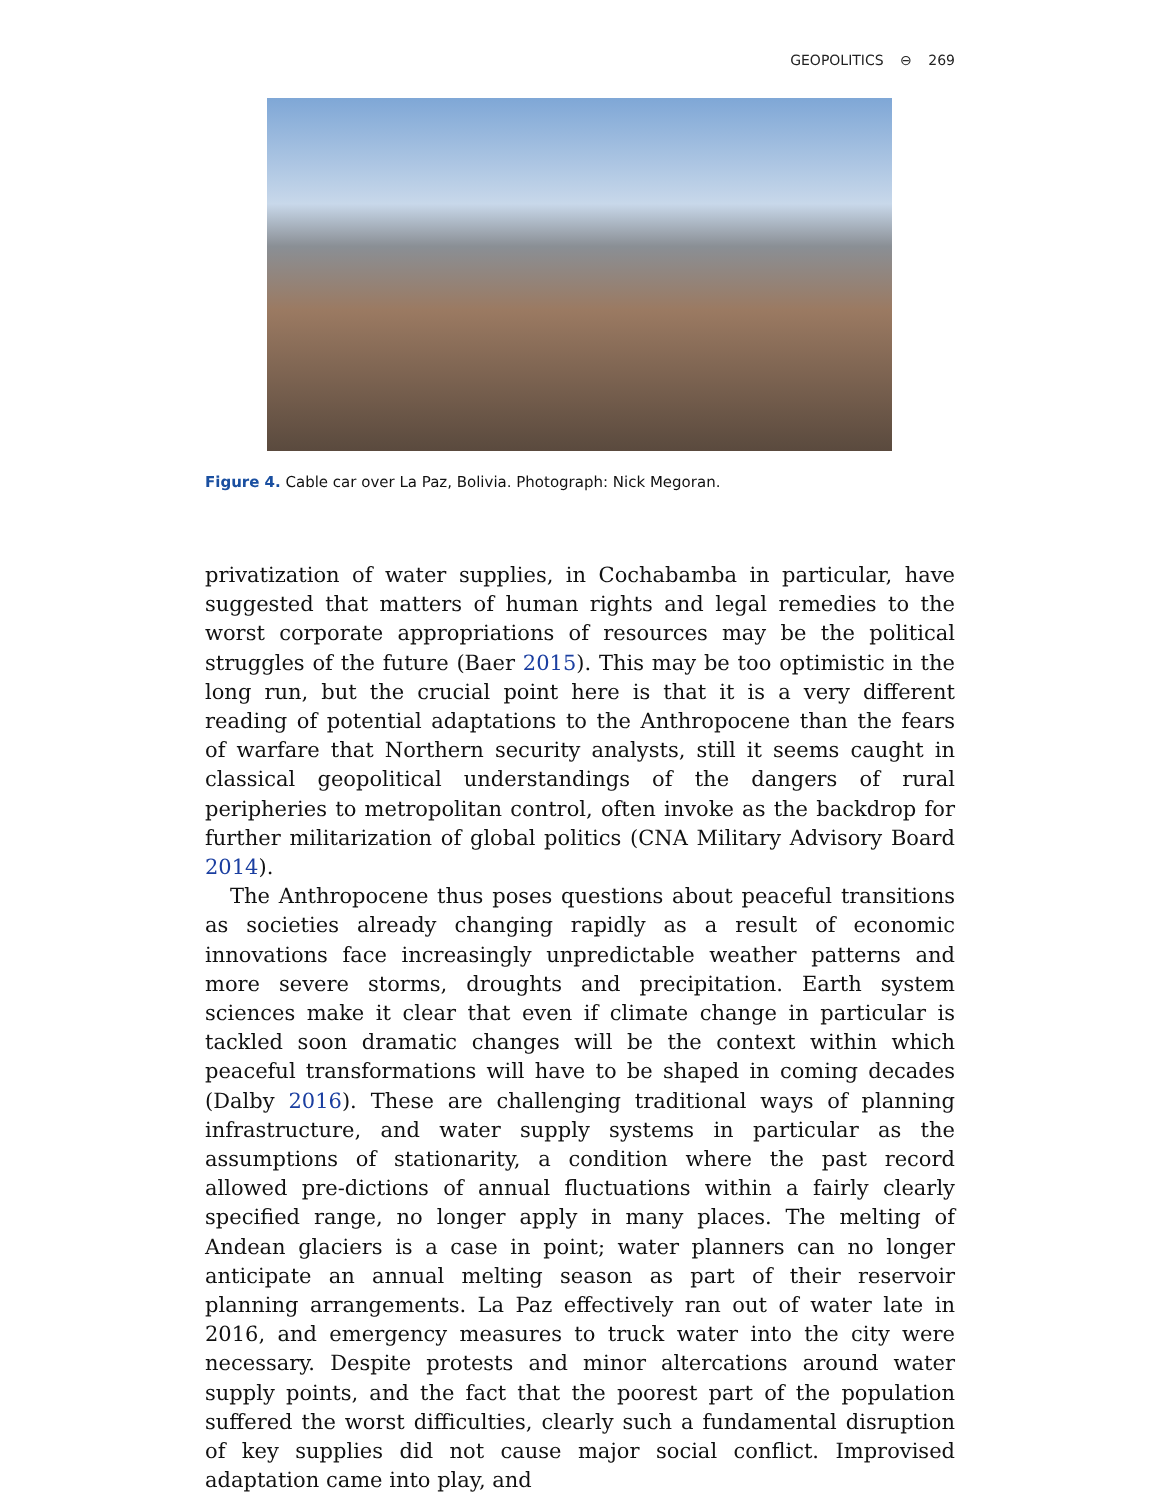GEOPOLITICS ⊖ 269
Figure 4. Cable car over La Paz, Bolivia. Photograph: Nick Megoran.
privatization of water supplies, in Cochabamba in particular, have suggested that matters of human rights and legal remedies to the worst corporate appropriations of resources may be the political struggles of the future (Baer 2015). This may be too optimistic in the long run, but the crucial point here is that it is a very different reading of potential adaptations to the Anthropocene than the fears of warfare that Northern security analysts, still it seems caught in classical geopolitical understandings of the dangers of rural peripheries to metropolitan control, often invoke as the backdrop for further militarization of global politics (CNA Military Advisory Board 2014).
The Anthropocene thus poses questions about peaceful transitions as societies already changing rapidly as a result of economic innovations face increasingly unpredictable weather patterns and more severe storms, droughts and precipitation. Earth system sciences make it clear that even if climate change in particular is tackled soon dramatic changes will be the context within which peaceful transformations will have to be shaped in coming decades (Dalby 2016). These are challenging traditional ways of planning infrastructure, and water supply systems in particular as the assumptions of stationarity, a condition where the past record allowed pre-dictions of annual fluctuations within a fairly clearly specified range, no longer apply in many places. The melting of Andean glaciers is a case in point; water planners can no longer anticipate an annual melting season as part of their reservoir planning arrangements. La Paz effectively ran out of water late in 2016, and emergency measures to truck water into the city were necessary. Despite protests and minor altercations around water supply points, and the fact that the poorest part of the population suffered the worst difficulties, clearly such a fundamental disruption of key supplies did not cause major social conflict. Improvised adaptation came into play, and